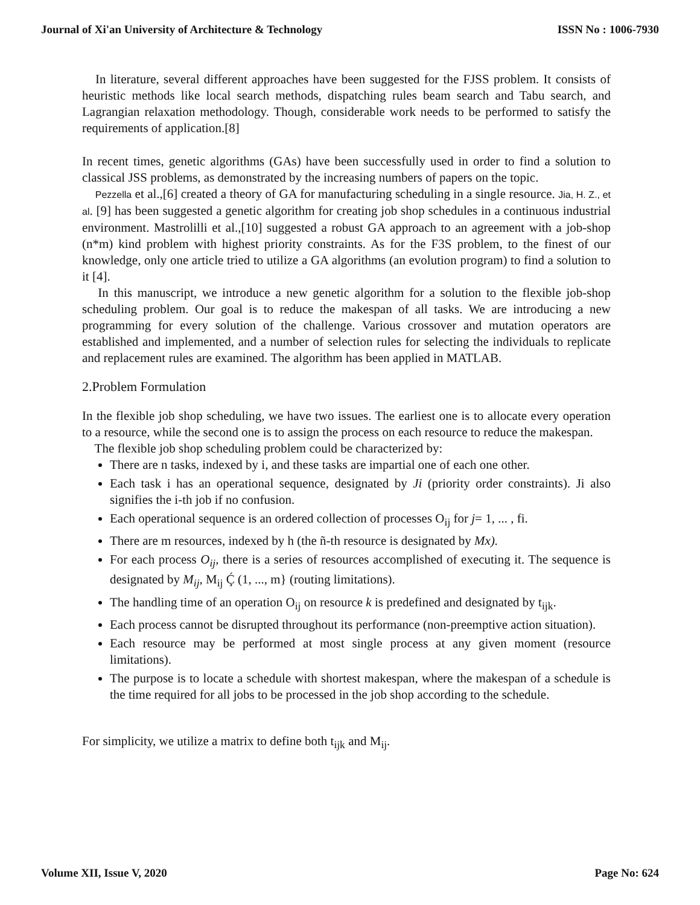Journal of Xi'an University of Architecture & Technology ISSN No : 1006-7930
In literature, several different approaches have been suggested for the FJSS problem. It consists of heuristic methods like local search methods, dispatching rules beam search and Tabu search, and Lagrangian relaxation methodology. Though, considerable work needs to be performed to satisfy the requirements of application.[8]
In recent times, genetic algorithms (GAs) have been successfully used in order to find a solution to classical JSS problems, as demonstrated by the increasing numbers of papers on the topic.
Pezzella et al.,[6] created a theory of GA for manufacturing scheduling in a single resource. Jia, H. Z., et al. [9] has been suggested a genetic algorithm for creating job shop schedules in a continuous industrial environment. Mastrolilli et al.,[10] suggested a robust GA approach to an agreement with a job-shop (n*m) kind problem with highest priority constraints. As for the F3S problem, to the finest of our knowledge, only one article tried to utilize a GA algorithms (an evolution program) to find a solution to it [4].
In this manuscript, we introduce a new genetic algorithm for a solution to the flexible job-shop scheduling problem. Our goal is to reduce the makespan of all tasks. We are introducing a new programming for every solution of the challenge. Various crossover and mutation operators are established and implemented, and a number of selection rules for selecting the individuals to replicate and replacement rules are examined. The algorithm has been applied in MATLAB.
2.Problem Formulation
In the flexible job shop scheduling, we have two issues. The earliest one is to allocate every operation to a resource, while the second one is to assign the process on each resource to reduce the makespan.
The flexible job shop scheduling problem could be characterized by:
There are n tasks, indexed by i, and these tasks are impartial one of each one other.
Each task i has an operational sequence, designated by Ji (priority order constraints). Ji also signifies the i-th job if no confusion.
Each operational sequence is an ordered collection of processes O<sub>ij</sub> for j= 1, ... , fi.
There are m resources, indexed by h (the ñ-th resource is designated by Mx).
For each process O<sub>ij</sub>, there is a series of resources accomplished of executing it. The sequence is designated by M<sub>ij</sub>, M<sub>ij</sub> Ḉ (1, ..., m} (routing limitations).
The handling time of an operation O<sub>ij</sub> on resource k is predefined and designated by t<sub>ijk</sub>.
Each process cannot be disrupted throughout its performance (non-preemptive action situation).
Each resource may be performed at most single process at any given moment (resource limitations).
The purpose is to locate a schedule with shortest makespan, where the makespan of a schedule is the time required for all jobs to be processed in the job shop according to the schedule.
For simplicity, we utilize a matrix to define both t<sub>ijk</sub> and M<sub>ij</sub>.
Volume XII, Issue V, 2020 Page No: 624